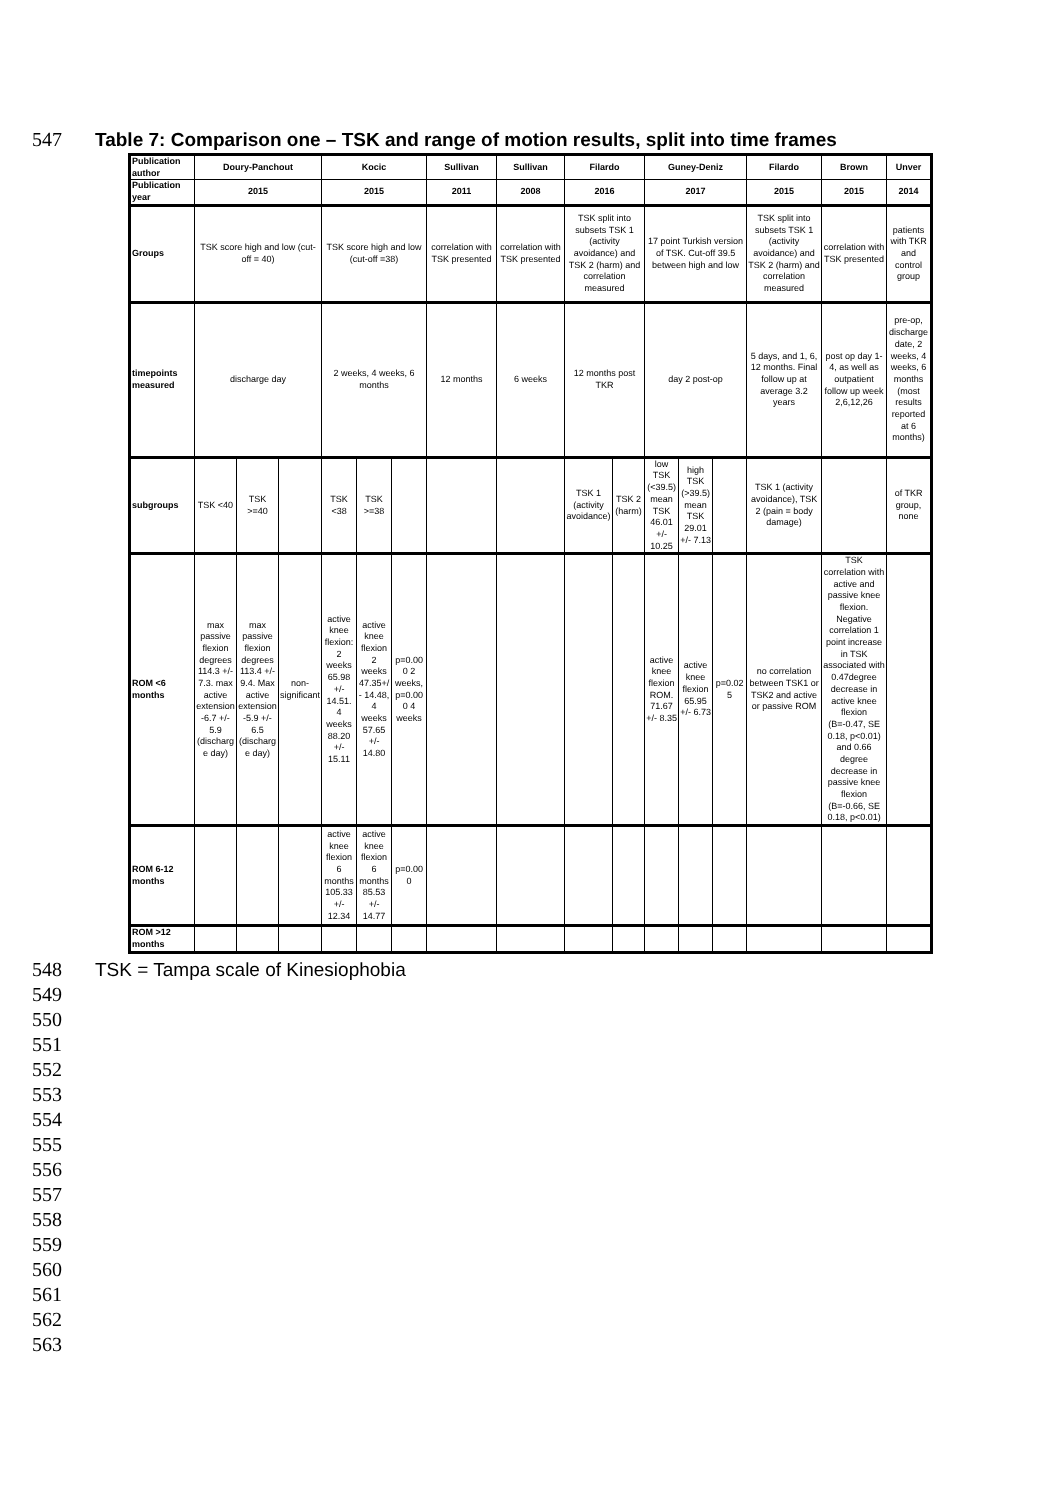547 Table 7: Comparison one – TSK and range of motion results, split into time frames
| Publication author | Doury-Panchout | | | Kocic | | | Sullivan | Sullivan | Filardo | | Guney-Deniz | | | Filardo | Brown | Unver |
| Publication year | 2015 | | | 2015 | | | 2011 | 2008 | 2016 | | 2017 | | | 2015 | 2015 | 2014 |
| Groups | TSK score high and low (cut-off = 40) | | | TSK score high and low (cut-off =38) | | | correlation with TSK presented | correlation with TSK presented | TSK split into subsets TSK 1 (activity avoidance) and TSK 2 (harm) and correlation measured | | 17 point Turkish version of TSK. Cut-off 39.5 between high and low | | | TSK split into subsets TSK 1 (activity avoidance) and TSK 2 (harm) and correlation measured | correlation with TSK presented | patients with TKR and control group |
| timepoints measured | discharge day | | | 2 weeks, 4 weeks, 6 months | | | 12 months | 6 weeks | 12 months post TKR | | day 2 post-op | | | 5 days, and 1, 6, 12 months. Final follow up at average 3.2 years | post op day 1-4, as well as outpatient follow up week 2,6,12,26 | pre-op, discharge date, 2 weeks, 4 weeks, 6 months (most results reported at 6 months) |
| subgroups | TSK <40 | TSK >=40 | | TSK <38 | TSK >=38 | | | | TSK 1 (activity avoidance) | TSK 2 (harm) | low TSK (<39.5) mean TSK 46.01 +/- 10.25 | high TSK (>39.5) mean TSK 29.01 +/- 7.13 | | TSK 1 (activity avoidance), TSK 2 (pain = body damage) | | of TKR group, none |
| ROM <6 months | max passive flexion degrees 114.3 +/- 7.3. max active extension -6.7 +/- 5.9 (discharge day) | max passive flexion degrees 113.4 +/- 9.4. Max active extension -5.9 +/- 6.5 (discharge day) | non-significant | active knee flexion: 2 weeks 65.98 +/- 14.51. 4 weeks 88.20 +/- 15.11 | active knee flexion 2 weeks 47.35+/- 14.48, 4 weeks 57.65 +/- 14.80 | p=0.000 2 weeks, p=0.000 4 weeks | | | | | active knee flexion ROM. 71.67 +/- 8.35 | active knee flexion 65.95 +/- 6.73 | p=0.025 | no correlation between TSK1 or TSK2 and active or passive ROM | TSK correlation with active and passive knee flexion. Negative correlation 1 point increase in TSK associated with 0.47degree decrease in active knee flexion (B=-0.47, SE 0.18, p<0.01) and 0.66 degree decrease in passive knee flexion (B=-0.66, SE 0.18, p<0.01) | |
| ROM 6-12 months | | | | active knee flexion 6 months 105.33 +/- 12.34 | active knee flexion 6 months 85.53 +/- 14.77 | p=0.000 | | | | | | | | | | |
| ROM >12 months | | | | | | | | | | | | | | | | |
548 TSK = Tampa scale of Kinesiophobia
549
550
551
552
553
554
555
556
557
558
559
560
561
562
563